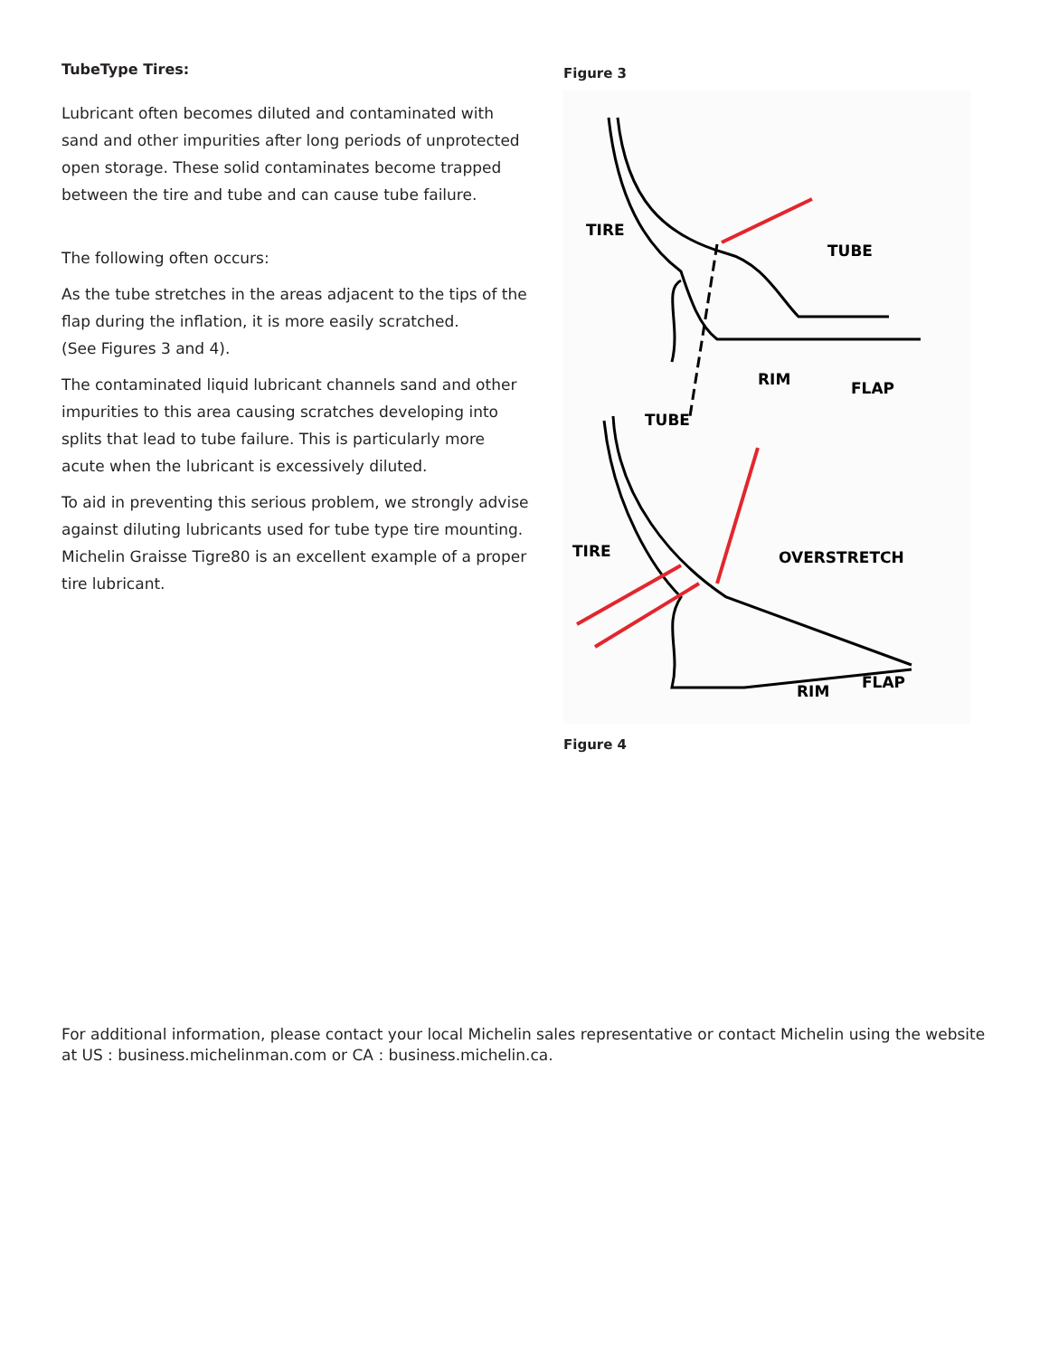TubeType Tires:
Lubricant often becomes diluted and contaminated with sand and other impurities after long periods of unprotected open storage. These solid contaminates become trapped between the tire and tube and can cause tube failure.
The following often occurs:
As the tube stretches in the areas adjacent to the tips of the flap during the inflation, it is more easily scratched.
(See Figures 3 and 4).
The contaminated liquid lubricant channels sand and other impurities to this area causing scratches developing into splits that lead to tube failure. This is particularly more acute when the lubricant is excessively diluted.
To aid in preventing this serious problem, we strongly advise against diluting lubricants used for tube type tire mounting. Michelin Graisse Tigre80 is an excellent example of a proper tire lubricant.
Figure 3
TIRE
TUBE
RIM
FLAP
TUBE
TIRE
OVERSTRETCH
RIM
FLAP
Figure 4
For additional information, please contact your local Michelin sales representative or contact Michelin using the website at US : business.michelinman.com or CA : business.michelin.ca.